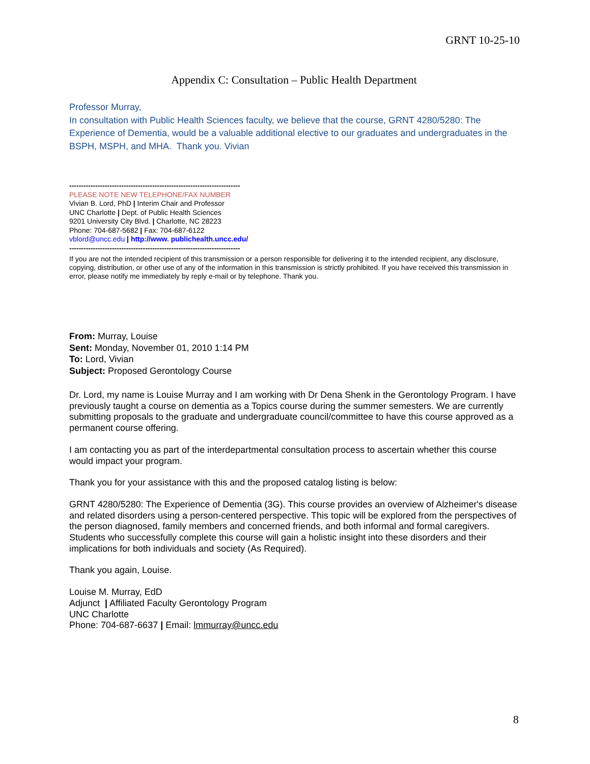GRNT 10-25-10
Appendix C: Consultation – Public Health Department
Professor Murray,
In consultation with Public Health Sciences faculty, we believe that the course, GRNT 4280/5280: The Experience of Dementia, would be a valuable additional elective to our graduates and undergraduates in the BSPH, MSPH, and MHA. Thank you. Vivian
------------------------------------------------------------------------
PLEASE NOTE NEW TELEPHONE/FAX NUMBER
Vivian B. Lord, PhD | Interim Chair and Professor
UNC Charlotte | Dept. of Public Health Sciences
9201 University City Blvd. | Charlotte, NC 28223
Phone: 704-687-5682 | Fax: 704-687-6122
vblord@uncc.edu | http://www. publichealth.uncc.edu/
------------------------------------------------------------------------
If you are not the intended recipient of this transmission or a person responsible for delivering it to the intended recipient, any disclosure, copying, distribution, or other use of any of the information in this transmission is strictly prohibited. If you have received this transmission in error, please notify me immediately by reply e-mail or by telephone. Thank you.
From: Murray, Louise
Sent: Monday, November 01, 2010 1:14 PM
To: Lord, Vivian
Subject: Proposed Gerontology Course
Dr. Lord, my name is Louise Murray and I am working with Dr Dena Shenk in the Gerontology Program. I have previously taught a course on dementia as a Topics course during the summer semesters. We are currently submitting proposals to the graduate and undergraduate council/committee to have this course approved as a permanent course offering.
I am contacting you as part of the interdepartmental consultation process to ascertain whether this course would impact your program.
Thank you for your assistance with this and the proposed catalog listing is below:
GRNT 4280/5280: The Experience of Dementia (3G). This course provides an overview of Alzheimer's disease and related disorders using a person-centered perspective. This topic will be explored from the perspectives of the person diagnosed, family members and concerned friends, and both informal and formal caregivers. Students who successfully complete this course will gain a holistic insight into these disorders and their implications for both individuals and society (As Required).
Thank you again, Louise.
Louise M. Murray, EdD
Adjunct | Affiliated Faculty Gerontology Program
UNC Charlotte
Phone: 704-687-6637 | Email: lmmurray@uncc.edu
8